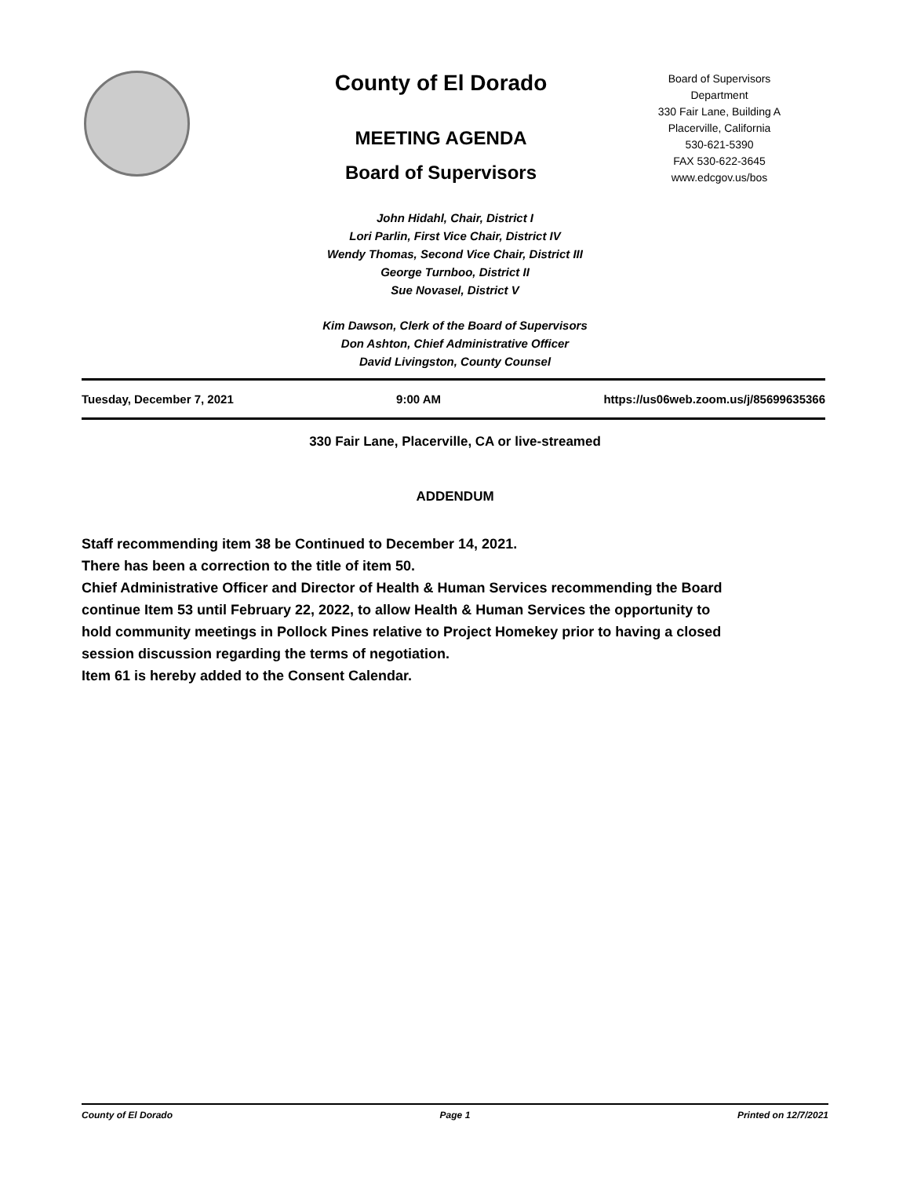County of El Dorado
MEETING AGENDA
Board of Supervisors
Board of Supervisors
Department
330 Fair Lane, Building A
Placerville, California
530-621-5390
FAX 530-622-3645
www.edcgov.us/bos
John Hidahl, Chair, District I
Lori Parlin, First Vice Chair, District IV
Wendy Thomas, Second Vice Chair, District III
George Turnboo, District II
Sue Novasel, District V
Kim Dawson, Clerk of the Board of Supervisors
Don Ashton, Chief Administrative Officer
David Livingston, County Counsel
Tuesday, December 7, 2021 9:00 AM https://us06web.zoom.us/j/85699635366
330 Fair Lane, Placerville, CA or live-streamed
ADDENDUM
Staff recommending item 38 be Continued to December 14, 2021.
There has been a correction to the title of item 50.
Chief Administrative Officer and Director of Health & Human Services recommending the Board continue Item 53 until February 22, 2022, to allow Health & Human Services the opportunity to hold community meetings in Pollock Pines relative to Project Homekey prior to having a closed session discussion regarding the terms of negotiation.
Item 61 is hereby added to the Consent Calendar.
County of El Dorado Page 1 Printed on 12/7/2021